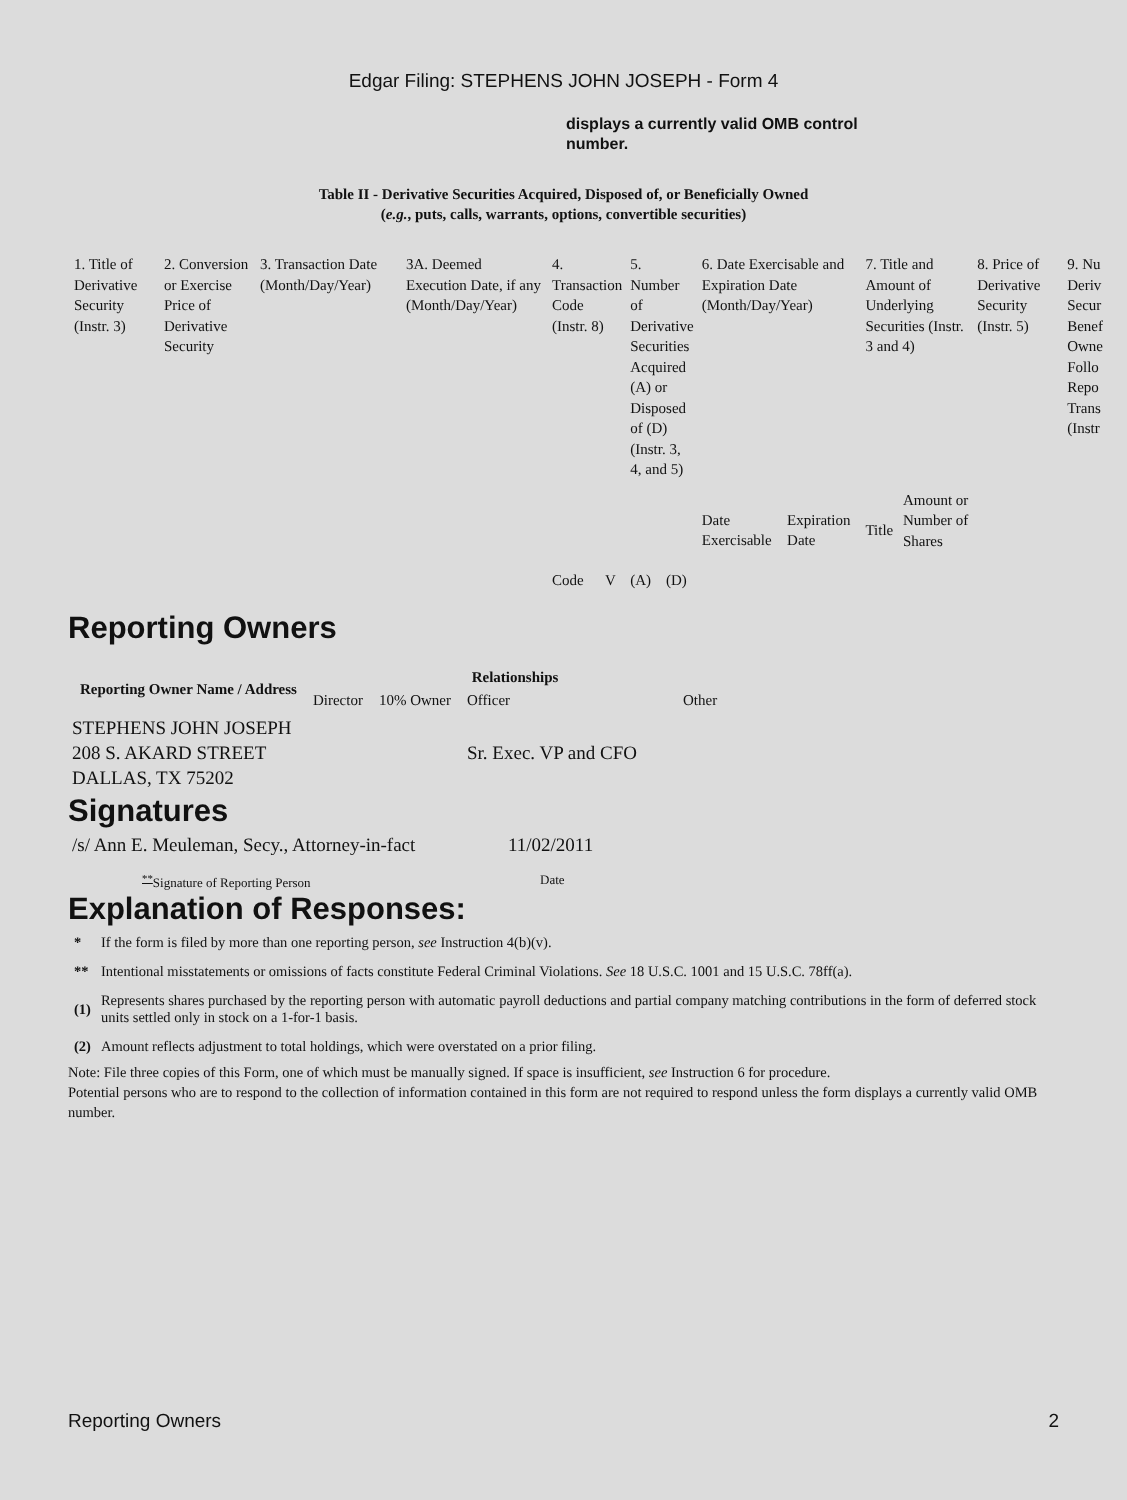Edgar Filing: STEPHENS JOHN JOSEPH - Form 4
displays a currently valid OMB control number.
Table II - Derivative Securities Acquired, Disposed of, or Beneficially Owned
(e.g., puts, calls, warrants, options, convertible securities)
| 1. Title of Derivative Security (Instr. 3) | 2. Conversion or Exercise Price of Derivative Security | 3. Transaction Date (Month/Day/Year) | 3A. Deemed Execution Date, if any (Month/Day/Year) | 4. Transaction Code (Instr. 8) | | 5. Number of Derivative Securities Acquired (A) or Disposed of (D) (Instr. 3, 4, and 5) | | 6. Date Exercisable and Expiration Date (Month/Day/Year) | | 7. Title and Amount of Underlying Securities (Instr. 3 and 4) | | 8. Price of Derivative Security (Instr. 5) | 9. Nu Deriv Secur Benef Owne Follo Repo Trans (Instr |
| | | | | Code | V | (A) | (D) | Date Exercisable | Expiration Date | Title | Amount or Number of Shares | | |
Reporting Owners
| Reporting Owner Name / Address | Relationships | | | |
| --- | --- | --- | --- | --- |
| | Director | 10% Owner | Officer | Other |
| STEPHENS JOHN JOSEPH 208 S. AKARD STREET DALLAS, TX 75202 | | | Sr. Exec. VP and CFO | |
Signatures
| /s/ Ann E. Meuleman, Secy., Attorney-in-fact | 11/02/2011 |
| <sup>**</sup> Signature of Reporting Person | Date |
Explanation of Responses:
| * | If the form is filed by more than one reporting person, see Instruction 4(b)(v). |
| ** | Intentional misstatements or omissions of facts constitute Federal Criminal Violations. See 18 U.S.C. 1001 and 15 U.S.C. 78ff(a). |
| (1) | Represents shares purchased by the reporting person with automatic payroll deductions and partial company matching contributions in the form of deferred stock units settled only in stock on a 1-for-1 basis. |
| (2) | Amount reflects adjustment to total holdings, which were overstated on a prior filing. |
Note: File three copies of this Form, one of which must be manually signed. If space is insufficient, see Instruction 6 for procedure.
Potential persons who are to respond to the collection of information contained in this form are not required to respond unless the form displays a currently valid OMB number.
Reporting Owners 2